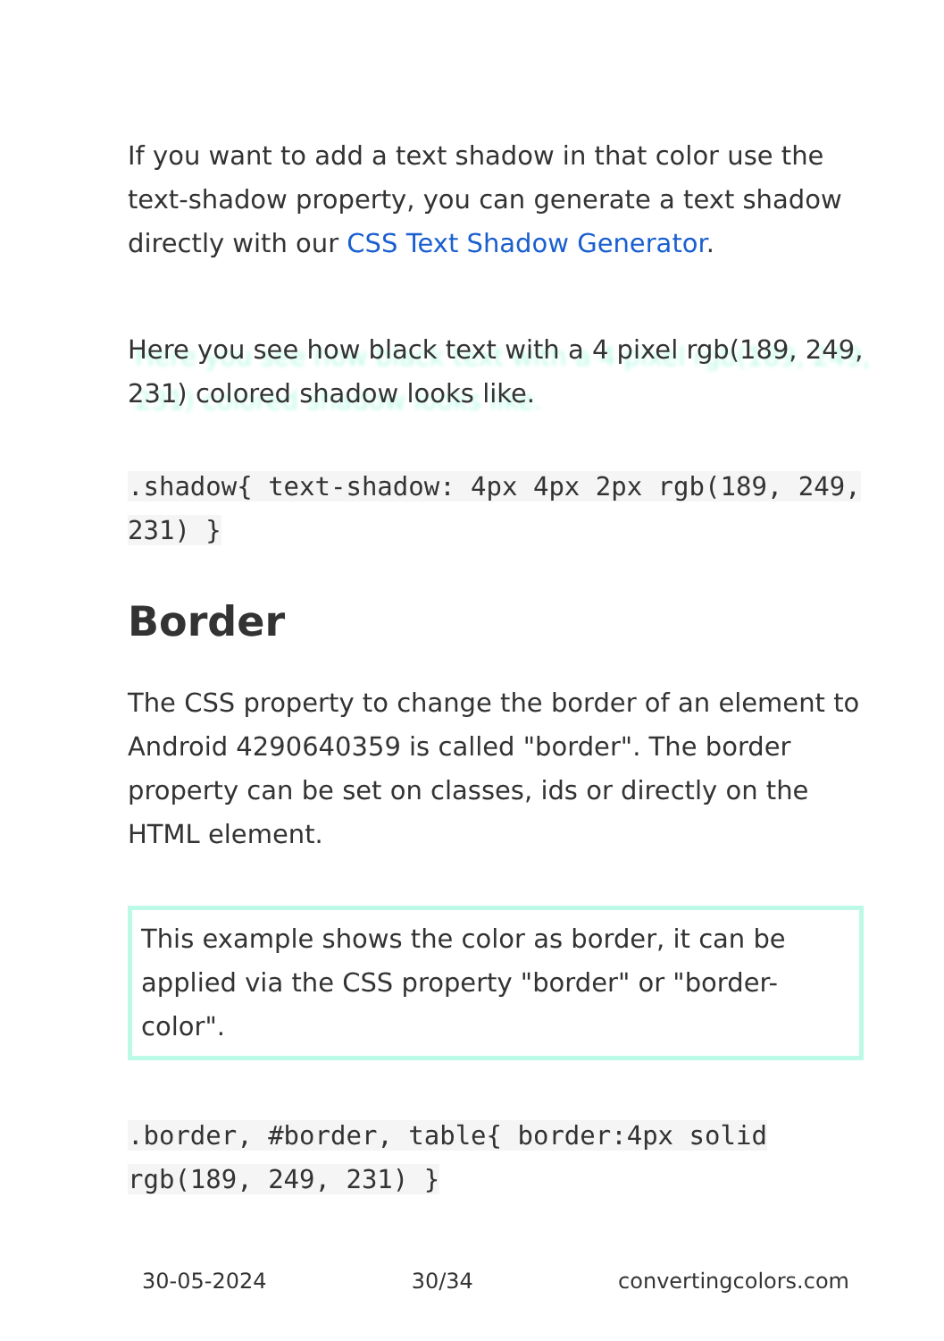If you want to add a text shadow in that color use the text-shadow property, you can generate a text shadow directly with our CSS Text Shadow Generator.
Here you see how black text with a 4 pixel rgb(189, 249, 231) colored shadow looks like.
.shadow{ text-shadow: 4px 4px 2px rgb(189, 249, 231) }
Border
The CSS property to change the border of an element to Android 4290640359 is called "border". The border property can be set on classes, ids or directly on the HTML element.
This example shows the color as border, it can be applied via the CSS property "border" or "border-color".
.border, #border, table{ border:4px solid rgb(189, 249, 231) }
30-05-2024 30/34 convertingcolors.com